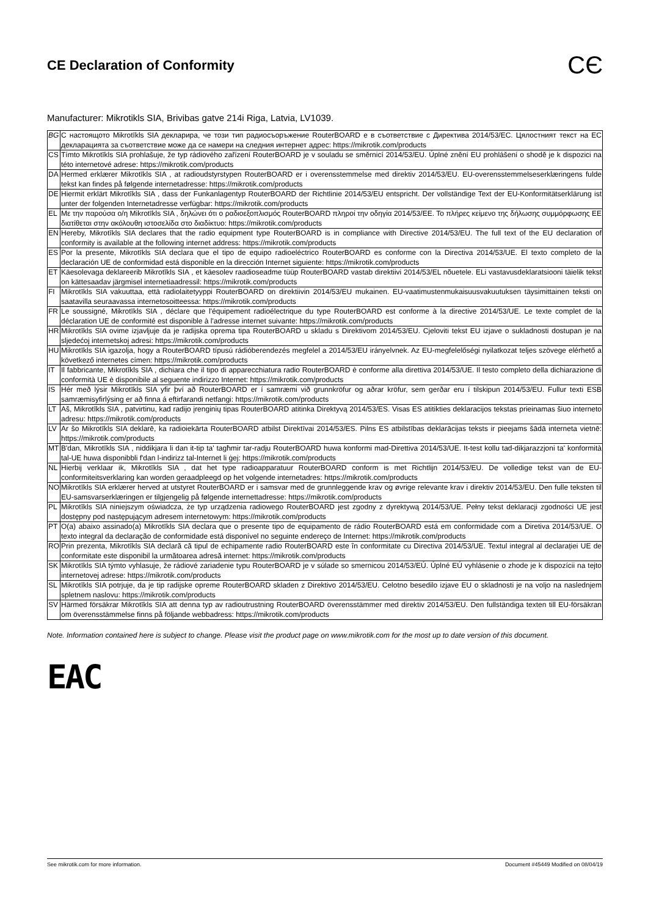CE Declaration of Conformity CЄ
Manufacturer: Mikrotikls SIA, Brivibas gatve 214i Riga, Latvia, LV1039.
| BG | С настоящото Mikrotīkls SIA декларира, че този тип радиосъоръжение RouterBOARD е в съответствие с Директива 2014/53/ЕС. Цялостният текст на ЕС декларацията за съответствие може да се намери на следния интернет адрес: https://mikrotik.com/products |
| CS | Tímto Mikrotīkls SIA prohlašuje, že typ rádiového zařízení RouterBOARD je v souladu se směrnicí 2014/53/EU. Úplné znění EU prohlášení o shodě je k dispozici na této internetové adrese: https://mikrotik.com/products |
| DA | Hermed erklærer Mikrotīkls SIA , at radioudstyrstypen RouterBOARD er i overensstemmelse med direktiv 2014/53/EU. EU-overensstemmelseserklæringens fulde tekst kan findes på følgende internetadresse: https://mikrotik.com/products |
| DE | Hiermit erklärt Mikrotīkls SIA , dass der Funkanlagentyp RouterBOARD der Richtlinie 2014/53/EU entspricht. Der vollständige Text der EU-Konformitätserklärung ist unter der folgenden Internetadresse verfügbar: https://mikrotik.com/products |
| EL | Με την παρούσα ο/η Mikrotīkls SIA , δηλώνει ότι ο ραδιοεξοπλισμός RouterBOARD πληροί την οδηγία 2014/53/ΕΕ. Το πλήρες κείμενο της δήλωσης συμμόρφωσης ΕΕ διατίθεται στην ακόλουθη ιστοσελίδα στο διαδίκτυο: https://mikrotik.com/products |
| EN | Hereby, Mikrotīkls SIA declares that the radio equipment type RouterBOARD is in compliance with Directive 2014/53/EU. The full text of the EU declaration of conformity is available at the following internet address: https://mikrotik.com/products |
| ES | Por la presente, Mikrotīkls SIA declara que el tipo de equipo radioeléctrico RouterBOARD es conforme con la Directiva 2014/53/UE. El texto completo de la declaración UE de conformidad está disponible en la dirección Internet siguiente: https://mikrotik.com/products |
| ET | Käesolevaga deklareerib Mikrotīkls SIA , et käesolev raadioseadme tüüp RouterBOARD vastab direktiivi 2014/53/EL nõuetele. ELi vastavusdeklaratsiooni täielik tekst on kättesaadav järgmisel internetiaadressil: https://mikrotik.com/products |
| FI | Mikrotīkls SIA vakuuttaa, että radiolaitetyyppi RouterBOARD on direktiivin 2014/53/EU mukainen. EU-vaatimustenmukaisuusvakuutuksen täysimittainen teksti on saatavilla seuraavassa internetosoitteessa: https://mikrotik.com/products |
| FR | Le soussigné, Mikrotīkls SIA , déclare que l'équipement radioélectrique du type RouterBOARD est conforme à la directive 2014/53/UE. Le texte complet de la déclaration UE de conformité est disponible à l'adresse internet suivante: https://mikrotik.com/products |
| HR | Mikrotīkls SIA ovime izjavljuje da je radijska oprema tipa RouterBOARD u skladu s Direktivom 2014/53/EU. Cjeloviti tekst EU izjave o sukladnosti dostupan je na sljedećoj internetskoj adresi: https://mikrotik.com/products |
| HU | Mikrotīkls SIA igazolja, hogy a RouterBOARD típusú rádióberendezés megfelel a 2014/53/EU irányelvnek. Az EU-megfelelőségi nyilatkozat teljes szövege elérhető a következő internetes címen: https://mikrotik.com/products |
| IT | Il fabbricante, Mikrotīkls SIA , dichiara che il tipo di apparecchiatura radio RouterBOARD è conforme alla direttiva 2014/53/UE. Il testo completo della dichiarazione di conformità UE è disponibile al seguente indirizzo Internet: https://mikrotik.com/products |
| IS | Hér með lýsir Mikrotīkls SIA yfir því að RouterBOARD er í samræmi við grunnkröfur og aðrar kröfur, sem gerðar eru í tilskipun 2014/53/EU. Fullur texti ESB samræmisyfirlýsing er að finna á eftirfarandi netfangi: https://mikrotik.com/products |
| LT | Aš, Mikrotīkls SIA , patvirtinu, kad radijo įrenginių tipas RouterBOARD atitinka Direktyvą 2014/53/ES. Visas ES atitikties deklaracijos tekstas prieinamas šiuo interneto adresu: https://mikrotik.com/products |
| LV | Ar šo Mikrotīkls SIA deklarē, ka radioiekārta RouterBOARD atbilst Direktīvai 2014/53/ES. Pilns ES atbilstības deklarācijas teksts ir pieejams šādā interneta vietnē: https://mikrotik.com/products |
| MT | B'dan, Mikrotīkls SIA , niddikjara li dan it-tip ta' tagħmir tar-radju RouterBOARD huwa konformi mad-Direttiva 2014/53/UE. It-test kollu tad-dikjarazzjoni ta' konformità tal-UE huwa disponibbli f'dan l-indirizz tal-Internet li ġej: https://mikrotik.com/products |
| NL | Hierbij verklaar ik, Mikrotīkls SIA , dat het type radioapparatuur RouterBOARD conform is met Richtlijn 2014/53/EU. De volledige tekst van de EU-conformiteitsverklaring kan worden geraadpleegd op het volgende internetadres: https://mikrotik.com/products |
| NO | Mikrotīkls SIA erklærer herved at utstyret RouterBOARD er i samsvar med de grunnleggende krav og øvrige relevante krav i direktiv 2014/53/EU. Den fulle teksten til EU-samsvarserklæringen er tilgjengelig på følgende internettadresse: https://mikrotik.com/products |
| PL | Mikrotīkls SIA niniejszym oświadcza, że typ urządzenia radiowego RouterBOARD jest zgodny z dyrektywą 2014/53/UE. Pełny tekst deklaracji zgodności UE jest dostępny pod następującym adresem internetowym: https://mikrotik.com/products |
| PT | O(a) abaixo assinado(a) Mikrotīkls SIA declara que o presente tipo de equipamento de rádio RouterBOARD está em conformidade com a Diretiva 2014/53/UE. O texto integral da declaração de conformidade está disponível no seguinte endereço de Internet: https://mikrotik.com/products |
| RO | Prin prezenta, Mikrotīkls SIA declară că tipul de echipamente radio RouterBOARD este în conformitate cu Directiva 2014/53/UE. Textul integral al declarației UE de conformitate este disponibil la următoarea adresă internet: https://mikrotik.com/products |
| SK | Mikrotīkls SIA týmto vyhlasuje, že rádiové zariadenie typu RouterBOARD je v súlade so smernicou 2014/53/EÚ. Úplné EÚ vyhlásenie o zhode je k dispozícii na tejto internetovej adrese: https://mikrotik.com/products |
| SL | Mikrotīkls SIA potrjuje, da je tip radijske opreme RouterBOARD skladen z Direktivo 2014/53/EU. Celotno besedilo izjave EU o skladnosti je na voljo na naslednjem spletnem naslovu: https://mikrotik.com/products |
| SV | Härmed försäkrar Mikrotīkls SIA att denna typ av radioutrustning RouterBOARD överensstämmer med direktiv 2014/53/EU. Den fullständiga texten till EU-försäkran om överensstämmelse finns på följande webbadress: https://mikrotik.com/products |
Note. Information contained here is subject to change. Please visit the product page on www.mikrotik.com for the most up to date version of this document.
EAC
See mikrotik.com for more information. Document #45449 Modified on 08/04/19